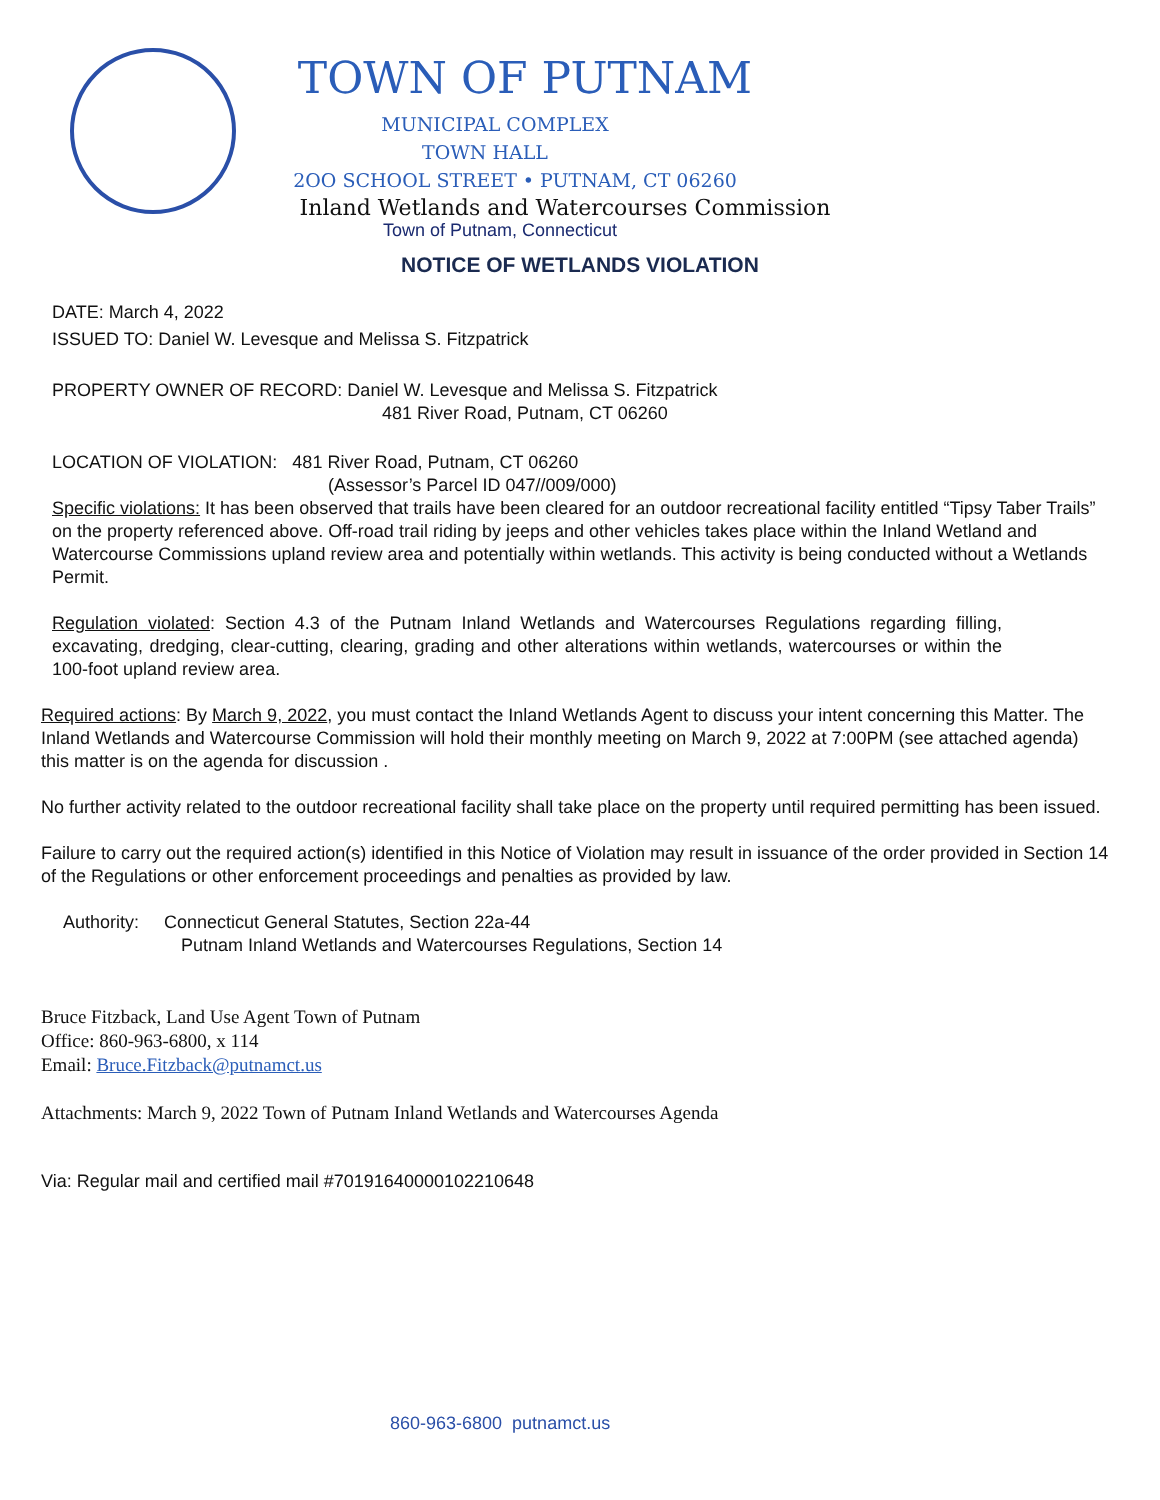TOWN OF PUTNAM
MUNICIPAL COMPLEX
TOWN HALL
2OO SCHOOL STREET • PUTNAM, CT 06260
Inland Wetlands and Watercourses Commission
Town of Putnam, Connecticut
NOTICE OF WETLANDS VIOLATION
DATE: March 4, 2022
ISSUED TO: Daniel W. Levesque and Melissa S. Fitzpatrick
PROPERTY OWNER OF RECORD: Daniel W. Levesque and Melissa S. Fitzpatrick
481 River Road, Putnam, CT 06260
LOCATION OF VIOLATION: 481 River Road, Putnam, CT 06260
(Assessor’s Parcel ID 047//009/000)
Specific violations: It has been observed that trails have been cleared for an outdoor recreational facility entitled “Tipsy Taber Trails” on the property referenced above. Off-road trail riding by jeeps and other vehicles takes place within the Inland Wetland and Watercourse Commissions upland review area and potentially within wetlands. This activity is being conducted without a Wetlands Permit.
Regulation violated: Section 4.3 of the Putnam Inland Wetlands and Watercourses Regulations regarding filling, excavating, dredging, clear-cutting, clearing, grading and other alterations within wetlands, watercourses or within the 100-foot upland review area.
Required actions: By March 9, 2022, you must contact the Inland Wetlands Agent to discuss your intent concerning this Matter. The Inland Wetlands and Watercourse Commission will hold their monthly meeting on March 9, 2022 at 7:00PM (see attached agenda) this matter is on the agenda for discussion .
No further activity related to the outdoor recreational facility shall take place on the property until required permitting has been issued.
Failure to carry out the required action(s) identified in this Notice of Violation may result in issuance of the order provided in Section 14 of the Regulations or other enforcement proceedings and penalties as provided by law.
Authority: Connecticut General Statutes, Section 22a-44
Putnam Inland Wetlands and Watercourses Regulations, Section 14
Bruce Fitzback, Land Use Agent Town of Putnam
Office: 860-963-6800, x 114
Email: Bruce.Fitzback@putnamct.us
Attachments: March 9, 2022 Town of Putnam Inland Wetlands and Watercourses Agenda
Via: Regular mail and certified mail #70191640000102210648
860-963-6800 putnamct.us